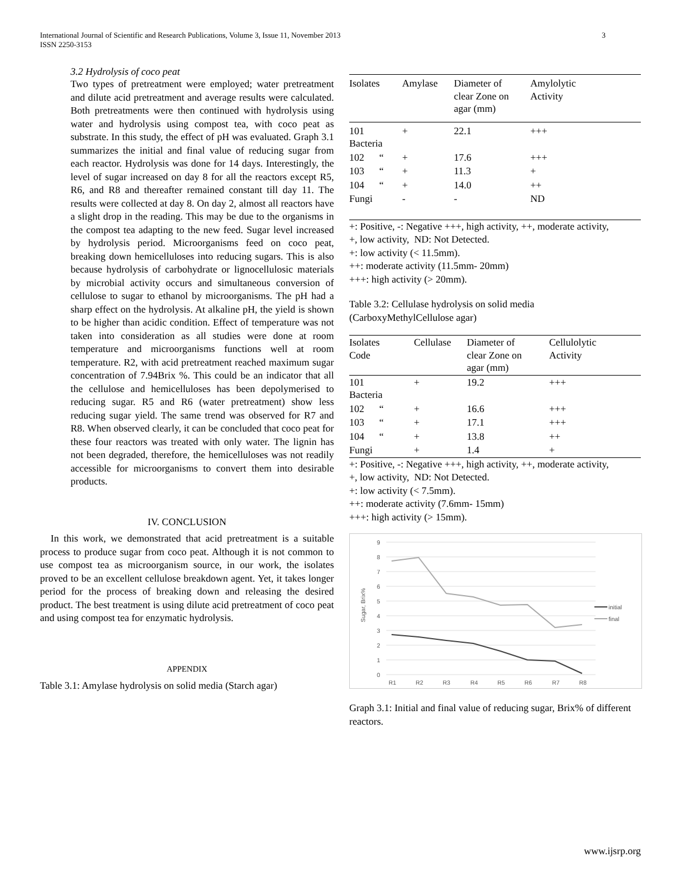International Journal of Scientific and Research Publications, Volume 3, Issue 11, November 2013
ISSN 2250-3153
3
3.2 Hydrolysis of coco peat
Two types of pretreatment were employed; water pretreatment and dilute acid pretreatment and average results were calculated. Both pretreatments were then continued with hydrolysis using water and hydrolysis using compost tea, with coco peat as substrate. In this study, the effect of pH was evaluated. Graph 3.1 summarizes the initial and final value of reducing sugar from each reactor. Hydrolysis was done for 14 days. Interestingly, the level of sugar increased on day 8 for all the reactors except R5, R6, and R8 and thereafter remained constant till day 11. The results were collected at day 8. On day 2, almost all reactors have a slight drop in the reading. This may be due to the organisms in the compost tea adapting to the new feed. Sugar level increased by hydrolysis period. Microorganisms feed on coco peat, breaking down hemicelluloses into reducing sugars. This is also because hydrolysis of carbohydrate or lignocellulosic materials by microbial activity occurs and simultaneous conversion of cellulose to sugar to ethanol by microorganisms. The pH had a sharp effect on the hydrolysis. At alkaline pH, the yield is shown to be higher than acidic condition. Effect of temperature was not taken into consideration as all studies were done at room temperature and microorganisms functions well at room temperature. R2, with acid pretreatment reached maximum sugar concentration of 7.94Brix %. This could be an indicator that all the cellulose and hemicelluloses has been depolymerised to reducing sugar. R5 and R6 (water pretreatment) show less reducing sugar yield. The same trend was observed for R7 and R8. When observed clearly, it can be concluded that coco peat for these four reactors was treated with only water. The lignin has not been degraded, therefore, the hemicelluloses was not readily accessible for microorganisms to convert them into desirable products.
IV. CONCLUSION
In this work, we demonstrated that acid pretreatment is a suitable process to produce sugar from coco peat. Although it is not common to use compost tea as microorganism source, in our work, the isolates proved to be an excellent cellulose breakdown agent. Yet, it takes longer period for the process of breaking down and releasing the desired product. The best treatment is using dilute acid pretreatment of coco peat and using compost tea for enzymatic hydrolysis.
APPENDIX
Table 3.1: Amylase hydrolysis on solid media (Starch agar)
| Isolates | Amylase | Diameter of clear Zone on agar (mm) | Amylolytic Activity |
| --- | --- | --- | --- |
| 101 Bacteria | + | 22.1 | +++ |
| 102 “ | + | 17.6 | +++ |
| 103 “ | + | 11.3 | + |
| 104 “ | + | 14.0 | ++ |
| Fungi | - | - | ND |
+: Positive, -: Negative +++, high activity, ++, moderate activity,
+, low activity, ND: Not Detected.
+: low activity (< 11.5mm).
++: moderate activity (11.5mm- 20mm)
+++: high activity (> 20mm).
Table 3.2: Cellulase hydrolysis on solid media
(CarboxyMethylCellulose agar)
| Isolates Code | Cellulase | Diameter of clear Zone on agar (mm) | Cellulolytic Activity |
| --- | --- | --- | --- |
| 101 Bacteria | + | 19.2 | +++ |
| 102 “ | + | 16.6 | +++ |
| 103 “ | + | 17.1 | +++ |
| 104 “ | + | 13.8 | ++ |
| Fungi | + | 1.4 | + |
+: Positive, -: Negative +++, high activity, ++, moderate activity,
+, low activity, ND: Not Detected.
+: low activity (< 7.5mm).
++: moderate activity (7.6mm- 15mm)
+++: high activity (> 15mm).
9
8
7
6
5
4
3
2
1
0
R1
R2
R3
R4
R5
R6
R7
R8
Sugar, Brix%
initial
final
Graph 3.1: Initial and final value of reducing sugar, Brix% of different reactors.
www.ijsrp.org